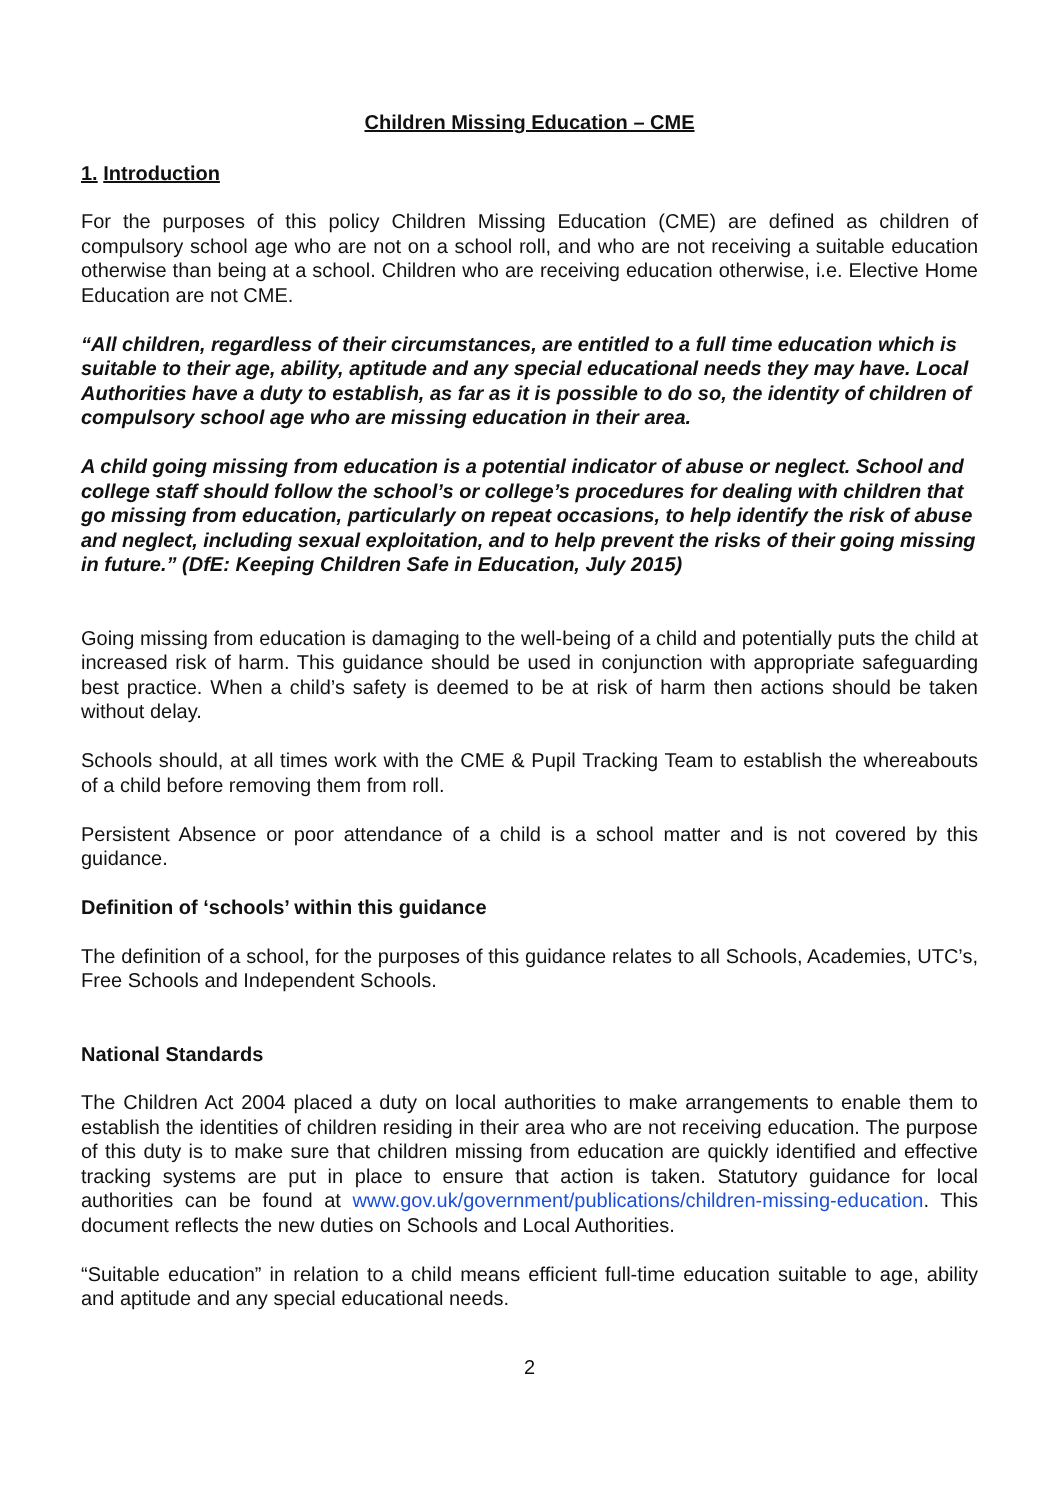Children Missing Education – CME
1. Introduction
For the purposes of this policy Children Missing Education (CME) are defined as children of compulsory school age who are not on a school roll, and who are not receiving a suitable education otherwise than being at a school. Children who are receiving education otherwise, i.e. Elective Home Education are not CME.
“All children, regardless of their circumstances, are entitled to a full time education which is suitable to their age, ability, aptitude and any special educational needs they may have. Local Authorities have a duty to establish, as far as it is possible to do so, the identity of children of compulsory school age who are missing education in their area.
A child going missing from education is a potential indicator of abuse or neglect. School and college staff should follow the school’s or college’s procedures for dealing with children that go missing from education, particularly on repeat occasions, to help identify the risk of abuse and neglect, including sexual exploitation, and to help prevent the risks of their going missing in future.” (DfE: Keeping Children Safe in Education, July 2015)
Going missing from education is damaging to the well-being of a child and potentially puts the child at increased risk of harm. This guidance should be used in conjunction with appropriate safeguarding best practice. When a child’s safety is deemed to be at risk of harm then actions should be taken without delay.
Schools should, at all times work with the CME & Pupil Tracking Team to establish the whereabouts of a child before removing them from roll.
Persistent Absence or poor attendance of a child is a school matter and is not covered by this guidance.
Definition of ‘schools’ within this guidance
The definition of a school, for the purposes of this guidance relates to all Schools, Academies, UTC’s, Free Schools and Independent Schools.
National Standards
The Children Act 2004 placed a duty on local authorities to make arrangements to enable them to establish the identities of children residing in their area who are not receiving education. The purpose of this duty is to make sure that children missing from education are quickly identified and effective tracking systems are put in place to ensure that action is taken. Statutory guidance for local authorities can be found at www.gov.uk/government/publications/children-missing-education. This document reflects the new duties on Schools and Local Authorities.
“Suitable education” in relation to a child means efficient full-time education suitable to age, ability and aptitude and any special educational needs.
2